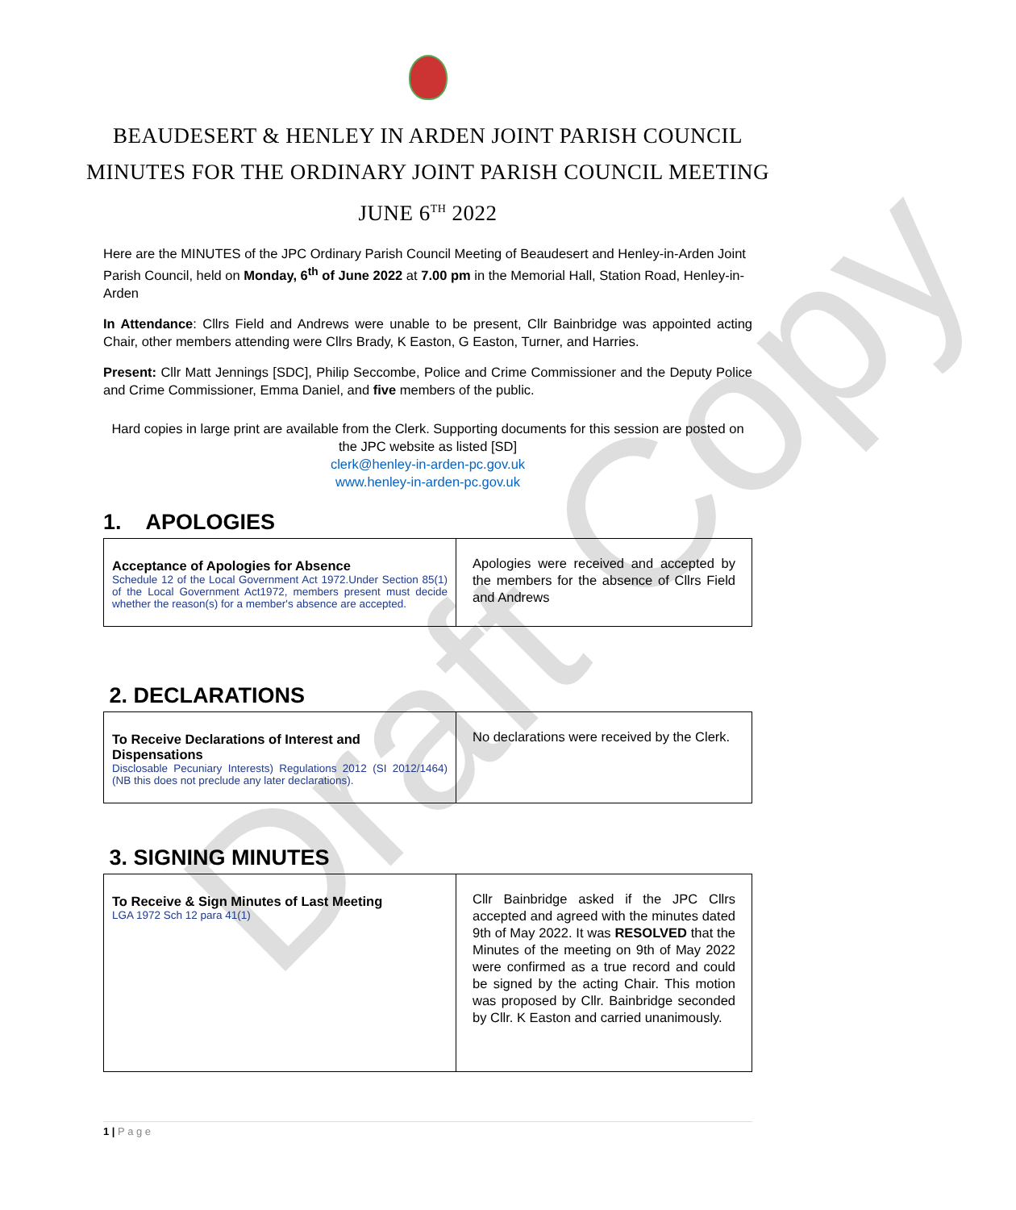Draft Copy
BEAUDESERT & HENLEY IN ARDEN JOINT PARISH COUNCIL
MINUTES FOR THE ORDINARY JOINT PARISH COUNCIL MEETING
JUNE 6<sup>TH</sup> 2022
Here are the MINUTES of the JPC Ordinary Parish Council Meeting of Beaudesert and Henley-in-Arden Joint Parish Council, held on Monday, 6<sup>th</sup> of June 2022 at 7.00 pm in the Memorial Hall, Station Road, Henley-in-Arden
In Attendance: Cllrs Field and Andrews were unable to be present, Cllr Bainbridge was appointed acting Chair, other members attending were Cllrs Brady, K Easton, G Easton, Turner, and Harries.
Present: Cllr Matt Jennings [SDC], Philip Seccombe, Police and Crime Commissioner and the Deputy Police and Crime Commissioner, Emma Daniel, and five members of the public.
Hard copies in large print are available from the Clerk. Supporting documents for this session are posted on the JPC website as listed [SD]
clerk@henley-in-arden-pc.gov.uk
www.henley-in-arden-pc.gov.uk
1. APOLOGIES
| Acceptance of Apologies for Absence Schedule 12 of the Local Government Act 1972.Under Section 85(1) of the Local Government Act1972, members present must decide whether the reason(s) for a member's absence are accepted. | Apologies were received and accepted by the members for the absence of Cllrs Field and Andrews |
2. DECLARATIONS
| To Receive Declarations of Interest and Dispensations Disclosable Pecuniary Interests) Regulations 2012 (SI 2012/1464) (NB this does not preclude any later declarations). | No declarations were received by the Clerk. |
3. SIGNING MINUTES
| To Receive & Sign Minutes of Last Meeting LGA 1972 Sch 12 para 41(1) | Cllr Bainbridge asked if the JPC Cllrs accepted and agreed with the minutes dated 9th of May 2022. It was RESOLVED that the Minutes of the meeting on 9th of May 2022 were confirmed as a true record and could be signed by the acting Chair. This motion was proposed by Cllr. Bainbridge seconded by Cllr. K Easton and carried unanimously. |
1 | P a g e